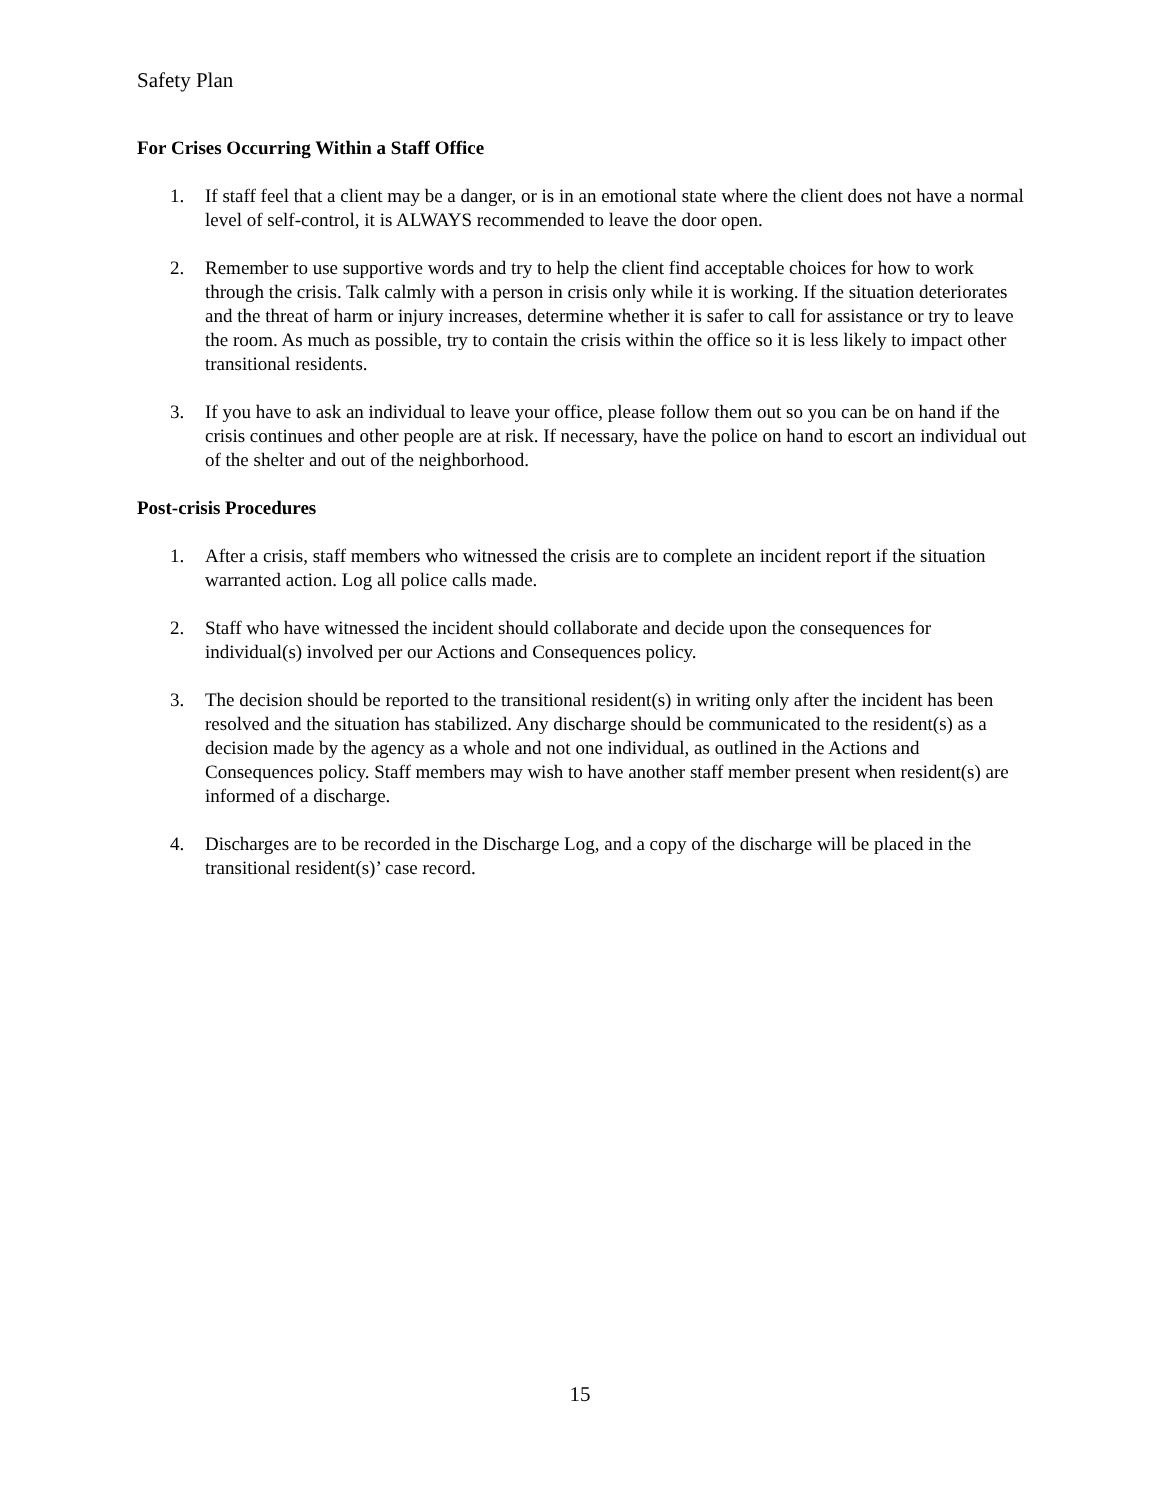Safety Plan
For Crises Occurring Within a Staff Office
1. If staff feel that a client may be a danger, or is in an emotional state where the client does not have a normal level of self-control, it is ALWAYS recommended to leave the door open.
2. Remember to use supportive words and try to help the client find acceptable choices for how to work through the crisis. Talk calmly with a person in crisis only while it is working. If the situation deteriorates and the threat of harm or injury increases, determine whether it is safer to call for assistance or try to leave the room. As much as possible, try to contain the crisis within the office so it is less likely to impact other transitional residents.
3. If you have to ask an individual to leave your office, please follow them out so you can be on hand if the crisis continues and other people are at risk. If necessary, have the police on hand to escort an individual out of the shelter and out of the neighborhood.
Post-crisis Procedures
1. After a crisis, staff members who witnessed the crisis are to complete an incident report if the situation warranted action. Log all police calls made.
2. Staff who have witnessed the incident should collaborate and decide upon the consequences for individual(s) involved per our Actions and Consequences policy.
3. The decision should be reported to the transitional resident(s) in writing only after the incident has been resolved and the situation has stabilized. Any discharge should be communicated to the resident(s) as a decision made by the agency as a whole and not one individual, as outlined in the Actions and Consequences policy. Staff members may wish to have another staff member present when resident(s) are informed of a discharge.
4. Discharges are to be recorded in the Discharge Log, and a copy of the discharge will be placed in the transitional resident(s)’ case record.
15